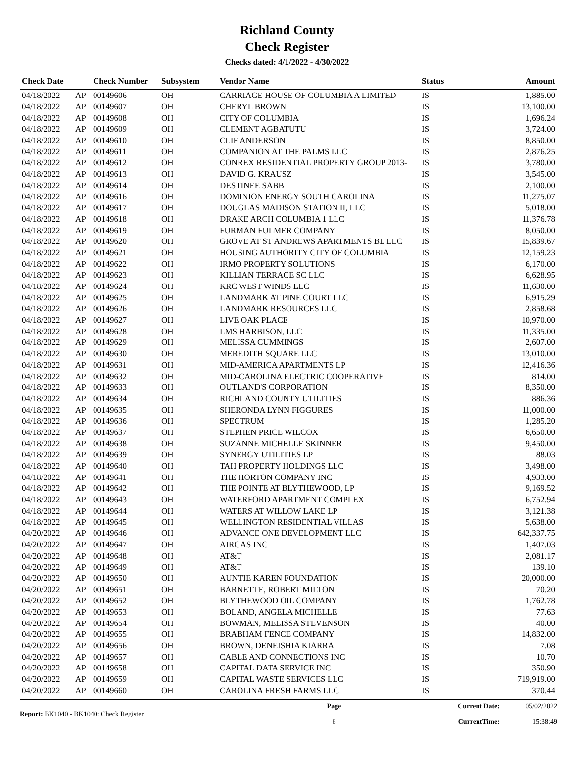Richland County
Check Register
Checks dated: 4/1/2022 - 4/30/2022
| Check Date | | Check Number | Subsystem | Vendor Name | Status | Amount |
| --- | --- | --- | --- | --- | --- | --- |
| 04/18/2022 | AP | 00149606 | OH | CARRIAGE HOUSE OF COLUMBIA A LIMITED | IS | 1,885.00 |
| 04/18/2022 | AP | 00149607 | OH | CHERYL BROWN | IS | 13,100.00 |
| 04/18/2022 | AP | 00149608 | OH | CITY OF COLUMBIA | IS | 1,696.24 |
| 04/18/2022 | AP | 00149609 | OH | CLEMENT AGBATUTU | IS | 3,724.00 |
| 04/18/2022 | AP | 00149610 | OH | CLIF ANDERSON | IS | 8,850.00 |
| 04/18/2022 | AP | 00149611 | OH | COMPANION AT THE PALMS LLC | IS | 2,876.25 |
| 04/18/2022 | AP | 00149612 | OH | CONREX RESIDENTIAL PROPERTY GROUP 2013- | IS | 3,780.00 |
| 04/18/2022 | AP | 00149613 | OH | DAVID G. KRAUSZ | IS | 3,545.00 |
| 04/18/2022 | AP | 00149614 | OH | DESTINEE SABB | IS | 2,100.00 |
| 04/18/2022 | AP | 00149616 | OH | DOMINION ENERGY SOUTH CAROLINA | IS | 11,275.07 |
| 04/18/2022 | AP | 00149617 | OH | DOUGLAS MADISON STATION II, LLC | IS | 5,018.00 |
| 04/18/2022 | AP | 00149618 | OH | DRAKE ARCH COLUMBIA 1 LLC | IS | 11,376.78 |
| 04/18/2022 | AP | 00149619 | OH | FURMAN FULMER COMPANY | IS | 8,050.00 |
| 04/18/2022 | AP | 00149620 | OH | GROVE AT ST ANDREWS APARTMENTS BL LLC | IS | 15,839.67 |
| 04/18/2022 | AP | 00149621 | OH | HOUSING AUTHORITY CITY OF COLUMBIA | IS | 12,159.23 |
| 04/18/2022 | AP | 00149622 | OH | IRMO PROPERTY SOLUTIONS | IS | 6,170.00 |
| 04/18/2022 | AP | 00149623 | OH | KILLIAN TERRACE SC LLC | IS | 6,628.95 |
| 04/18/2022 | AP | 00149624 | OH | KRC WEST WINDS LLC | IS | 11,630.00 |
| 04/18/2022 | AP | 00149625 | OH | LANDMARK AT PINE COURT LLC | IS | 6,915.29 |
| 04/18/2022 | AP | 00149626 | OH | LANDMARK RESOURCES LLC | IS | 2,858.68 |
| 04/18/2022 | AP | 00149627 | OH | LIVE OAK PLACE | IS | 10,970.00 |
| 04/18/2022 | AP | 00149628 | OH | LMS HARBISON, LLC | IS | 11,335.00 |
| 04/18/2022 | AP | 00149629 | OH | MELISSA CUMMINGS | IS | 2,607.00 |
| 04/18/2022 | AP | 00149630 | OH | MEREDITH SQUARE LLC | IS | 13,010.00 |
| 04/18/2022 | AP | 00149631 | OH | MID-AMERICA APARTMENTS LP | IS | 12,416.36 |
| 04/18/2022 | AP | 00149632 | OH | MID-CAROLINA ELECTRIC COOPERATIVE | IS | 814.00 |
| 04/18/2022 | AP | 00149633 | OH | OUTLAND'S CORPORATION | IS | 8,350.00 |
| 04/18/2022 | AP | 00149634 | OH | RICHLAND COUNTY UTILITIES | IS | 886.36 |
| 04/18/2022 | AP | 00149635 | OH | SHERONDA LYNN FIGGURES | IS | 11,000.00 |
| 04/18/2022 | AP | 00149636 | OH | SPECTRUM | IS | 1,285.20 |
| 04/18/2022 | AP | 00149637 | OH | STEPHEN PRICE WILCOX | IS | 6,650.00 |
| 04/18/2022 | AP | 00149638 | OH | SUZANNE MICHELLE SKINNER | IS | 9,450.00 |
| 04/18/2022 | AP | 00149639 | OH | SYNERGY UTILITIES LP | IS | 88.03 |
| 04/18/2022 | AP | 00149640 | OH | TAH PROPERTY HOLDINGS LLC | IS | 3,498.00 |
| 04/18/2022 | AP | 00149641 | OH | THE HORTON COMPANY INC | IS | 4,933.00 |
| 04/18/2022 | AP | 00149642 | OH | THE POINTE AT BLYTHEWOOD, LP | IS | 9,169.52 |
| 04/18/2022 | AP | 00149643 | OH | WATERFORD APARTMENT COMPLEX | IS | 6,752.94 |
| 04/18/2022 | AP | 00149644 | OH | WATERS AT WILLOW LAKE LP | IS | 3,121.38 |
| 04/18/2022 | AP | 00149645 | OH | WELLINGTON RESIDENTIAL VILLAS | IS | 5,638.00 |
| 04/20/2022 | AP | 00149646 | OH | ADVANCE ONE DEVELOPMENT LLC | IS | 642,337.75 |
| 04/20/2022 | AP | 00149647 | OH | AIRGAS INC | IS | 1,407.03 |
| 04/20/2022 | AP | 00149648 | OH | AT&T | IS | 2,081.17 |
| 04/20/2022 | AP | 00149649 | OH | AT&T | IS | 139.10 |
| 04/20/2022 | AP | 00149650 | OH | AUNTIE KAREN FOUNDATION | IS | 20,000.00 |
| 04/20/2022 | AP | 00149651 | OH | BARNETTE, ROBERT MILTON | IS | 70.20 |
| 04/20/2022 | AP | 00149652 | OH | BLYTHEWOOD OIL COMPANY | IS | 1,762.78 |
| 04/20/2022 | AP | 00149653 | OH | BOLAND, ANGELA MICHELLE | IS | 77.63 |
| 04/20/2022 | AP | 00149654 | OH | BOWMAN, MELISSA STEVENSON | IS | 40.00 |
| 04/20/2022 | AP | 00149655 | OH | BRABHAM FENCE COMPANY | IS | 14,832.00 |
| 04/20/2022 | AP | 00149656 | OH | BROWN, DENEISHIA KIARRA | IS | 7.08 |
| 04/20/2022 | AP | 00149657 | OH | CABLE AND CONNECTIONS INC | IS | 10.70 |
| 04/20/2022 | AP | 00149658 | OH | CAPITAL DATA SERVICE INC | IS | 350.90 |
| 04/20/2022 | AP | 00149659 | OH | CAPITAL WASTE SERVICES LLC | IS | 719,919.00 |
| 04/20/2022 | AP | 00149660 | OH | CAROLINA FRESH FARMS LLC | IS | 370.44 |
Report: BK1040 - BK1040: Check Register
Page
6
Current Date:
CurrentTime:
05/02/2022
15:38:49